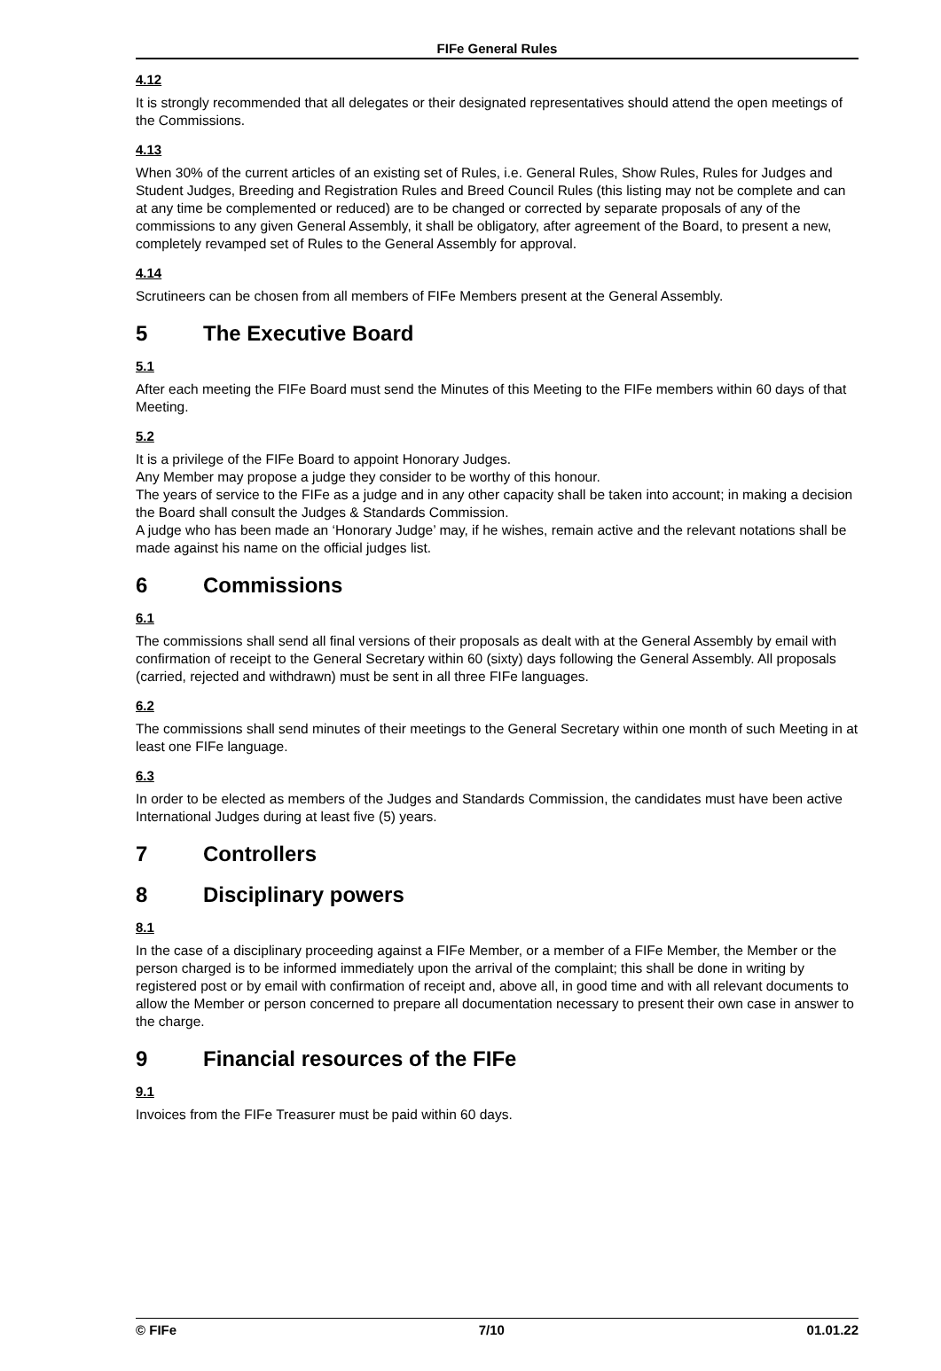FIFe General Rules
4.12
It is strongly recommended that all delegates or their designated representatives should attend the open meetings of the Commissions.
4.13
When 30% of the current articles of an existing set of Rules, i.e. General Rules, Show Rules, Rules for Judges and Student Judges, Breeding and Registration Rules and Breed Council Rules (this listing may not be complete and can at any time be complemented or reduced) are to be changed or corrected by separate proposals of any of the commissions to any given General Assembly, it shall be obligatory, after agreement of the Board, to present a new, completely revamped set of Rules to the General Assembly for approval.
4.14
Scrutineers can be chosen from all members of FIFe Members present at the General Assembly.
5 The Executive Board
5.1
After each meeting the FIFe Board must send the Minutes of this Meeting to the FIFe members within 60 days of that Meeting.
5.2
It is a privilege of the FIFe Board to appoint Honorary Judges.
Any Member may propose a judge they consider to be worthy of this honour.
The years of service to the FIFe as a judge and in any other capacity shall be taken into account; in making a decision the Board shall consult the Judges & Standards Commission.
A judge who has been made an ‘Honorary Judge’ may, if he wishes, remain active and the relevant notations shall be made against his name on the official judges list.
6 Commissions
6.1
The commissions shall send all final versions of their proposals as dealt with at the General Assembly by email with confirmation of receipt to the General Secretary within 60 (sixty) days following the General Assembly. All proposals (carried, rejected and withdrawn) must be sent in all three FIFe languages.
6.2
The commissions shall send minutes of their meetings to the General Secretary within one month of such Meeting in at least one FIFe language.
6.3
In order to be elected as members of the Judges and Standards Commission, the candidates must have been active International Judges during at least five (5) years.
7 Controllers
8 Disciplinary powers
8.1
In the case of a disciplinary proceeding against a FIFe Member, or a member of a FIFe Member, the Member or the person charged is to be informed immediately upon the arrival of the complaint; this shall be done in writing by registered post or by email with confirmation of receipt and, above all, in good time and with all relevant documents to allow the Member or person concerned to prepare all documentation necessary to present their own case in answer to the charge.
9 Financial resources of the FIFe
9.1
Invoices from the FIFe Treasurer must be paid within 60 days.
© FIFe 7/10 01.01.22